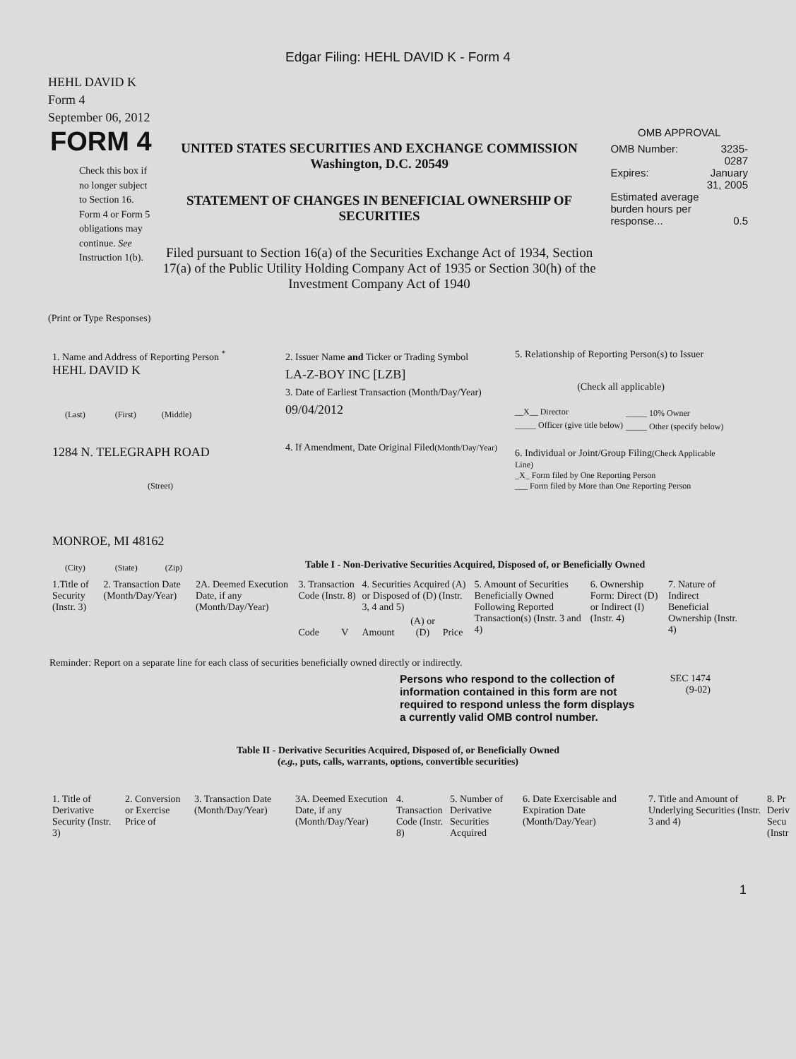Edgar Filing: HEHL DAVID K - Form 4
HEHL DAVID K
Form 4
September 06, 2012
FORM 4
Check this box if no longer subject to Section 16. Form 4 or Form 5 obligations may continue. See Instruction 1(b).
UNITED STATES SECURITIES AND EXCHANGE COMMISSION
Washington, D.C. 20549
STATEMENT OF CHANGES IN BENEFICIAL OWNERSHIP OF SECURITIES
Filed pursuant to Section 16(a) of the Securities Exchange Act of 1934, Section 17(a) of the Public Utility Holding Company Act of 1935 or Section 30(h) of the Investment Company Act of 1940
OMB APPROVAL
| OMB Number: | 3235-0287 |
| Expires: | January 31, 2005 |
| Estimated average burden hours per response... | 0.5 |
(Print or Type Responses)
1. Name and Address of Reporting Person <sup>*</sup>
HEHL DAVID K
(Last) (First) (Middle)
1284 N. TELEGRAPH ROAD
(Street)
MONROE, MI 48162
(City) (State) (Zip)
2. Issuer Name and Ticker or Trading Symbol
LA-Z-BOY INC [LZB]
3. Date of Earliest Transaction (Month/Day/Year)
09/04/2012
4. If Amendment, Date Original Filed(Month/Day/Year)
5. Relationship of Reporting Person(s) to Issuer
(Check all applicable)
| __X__ Director | _____ 10% Owner |
| _____ Officer (give title below) | _____ Other (specify below) |
6. Individual or Joint/Group Filing(Check Applicable Line)
_X_ Form filed by One Reporting Person
___ Form filed by More than One Reporting Person
Table I - Non-Derivative Securities Acquired, Disposed of, or Beneficially Owned
| 1.Title of Security (Instr. 3) | 2. Transaction Date (Month/Day/Year) | 2A. Deemed Execution Date, if any (Month/Day/Year) | 3. Transaction Code (Instr. 8) | | 4. Securities Acquired (A) or Disposed of (D) (Instr. 3, 4 and 5) | | | 5. Amount of Securities Beneficially Owned Following Reported Transaction(s) (Instr. 3 and 4) | 6. Ownership Form: Direct (D) or Indirect (I) (Instr. 4) | 7. Nature of Indirect Beneficial Ownership (Instr. 4) |
| | | | Code | V | Amount | (A) or (D) | Price | | | |
Reminder: Report on a separate line for each class of securities beneficially owned directly or indirectly.
Persons who respond to the collection of information contained in this form are not required to respond unless the form displays a currently valid OMB control number.
SEC 1474
(9-02)
Table II - Derivative Securities Acquired, Disposed of, or Beneficially Owned
(e.g., puts, calls, warrants, options, convertible securities)
| 1. Title of Derivative Security (Instr. 3) | 2. Conversion or Exercise Price of | 3. Transaction Date (Month/Day/Year) | 3A. Deemed Execution Date, if any (Month/Day/Year) | 4. Transaction Code (Instr. 8) | 5. Number of Derivative Securities Acquired | 6. Date Exercisable and Expiration Date (Month/Day/Year) | 7. Title and Amount of Underlying Securities (Instr. 3 and 4) | 8. Pr Deriv Secu (Instr |
1